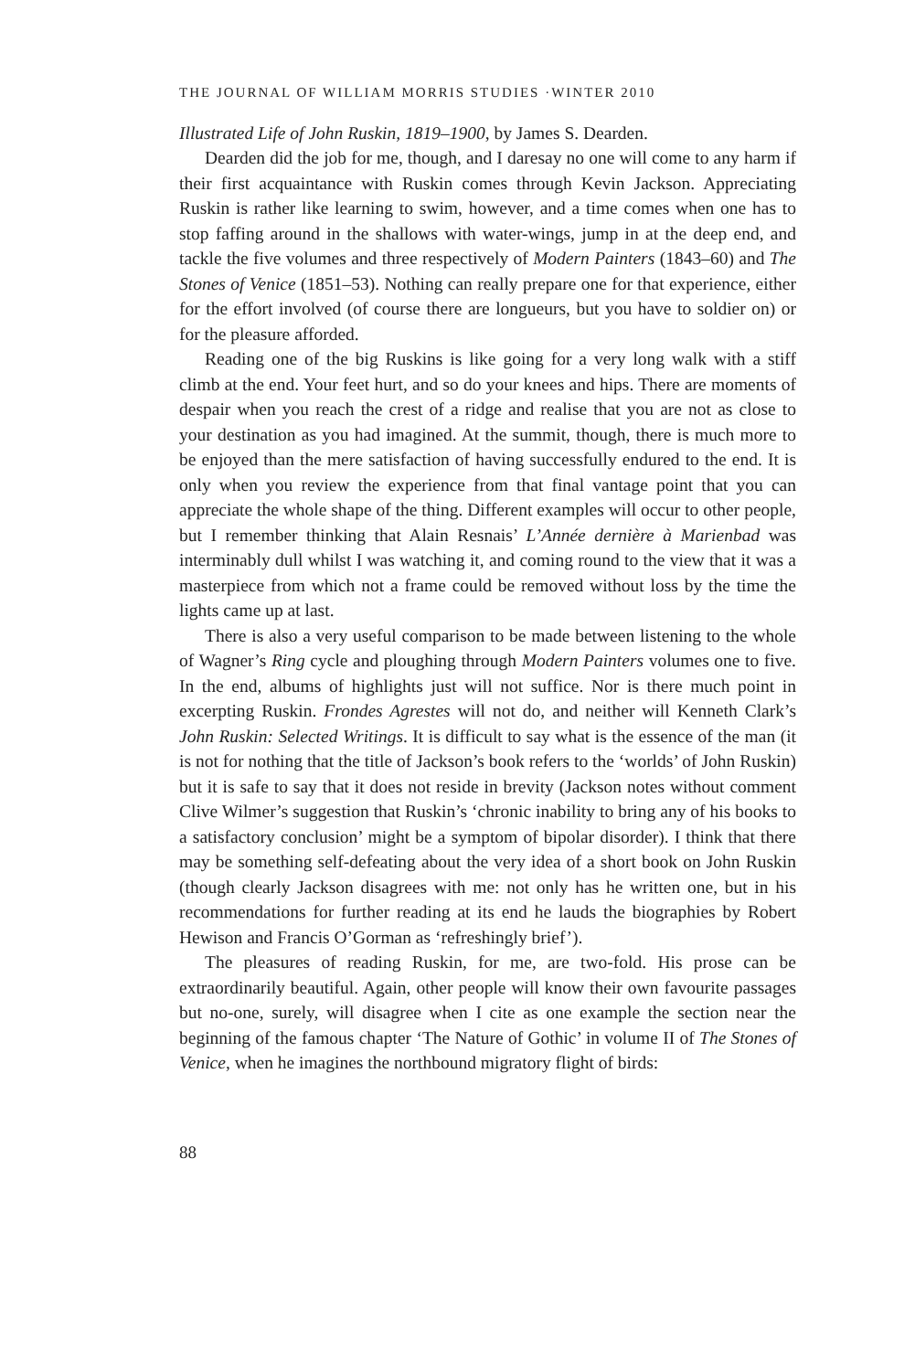THE JOURNAL OF WILLIAM MORRIS STUDIES ·WINTER 2010
Illustrated Life of John Ruskin, 1819–1900, by James S. Dearden.
Dearden did the job for me, though, and I daresay no one will come to any harm if their first acquaintance with Ruskin comes through Kevin Jackson. Appreciating Ruskin is rather like learning to swim, however, and a time comes when one has to stop faffing around in the shallows with water-wings, jump in at the deep end, and tackle the five volumes and three respectively of Modern Painters (1843–60) and The Stones of Venice (1851–53). Nothing can really prepare one for that experience, either for the effort involved (of course there are longueurs, but you have to soldier on) or for the pleasure afforded.
Reading one of the big Ruskins is like going for a very long walk with a stiff climb at the end. Your feet hurt, and so do your knees and hips. There are moments of despair when you reach the crest of a ridge and realise that you are not as close to your destination as you had imagined. At the summit, though, there is much more to be enjoyed than the mere satisfaction of having successfully endured to the end. It is only when you review the experience from that final vantage point that you can appreciate the whole shape of the thing. Different examples will occur to other people, but I remember thinking that Alain Resnais’ L’Année dernière à Marienbad was interminably dull whilst I was watching it, and coming round to the view that it was a masterpiece from which not a frame could be removed without loss by the time the lights came up at last.
There is also a very useful comparison to be made between listening to the whole of Wagner’s Ring cycle and ploughing through Modern Painters volumes one to five. In the end, albums of highlights just will not suffice. Nor is there much point in excerpting Ruskin. Frondes Agrestes will not do, and neither will Kenneth Clark’s John Ruskin: Selected Writings. It is difficult to say what is the essence of the man (it is not for nothing that the title of Jackson’s book refers to the ‘worlds’ of John Ruskin) but it is safe to say that it does not reside in brevity (Jackson notes without comment Clive Wilmer’s suggestion that Ruskin’s ‘chronic inability to bring any of his books to a satisfactory conclusion’ might be a symptom of bipolar disorder). I think that there may be something self-defeating about the very idea of a short book on John Ruskin (though clearly Jackson disagrees with me: not only has he written one, but in his recommendations for further reading at its end he lauds the biographies by Robert Hewison and Francis O’Gorman as ‘refreshingly brief’).
The pleasures of reading Ruskin, for me, are two-fold. His prose can be extraordinarily beautiful. Again, other people will know their own favourite passages but no-one, surely, will disagree when I cite as one example the section near the beginning of the famous chapter ‘The Nature of Gothic’ in volume II of The Stones of Venice, when he imagines the northbound migratory flight of birds:
88